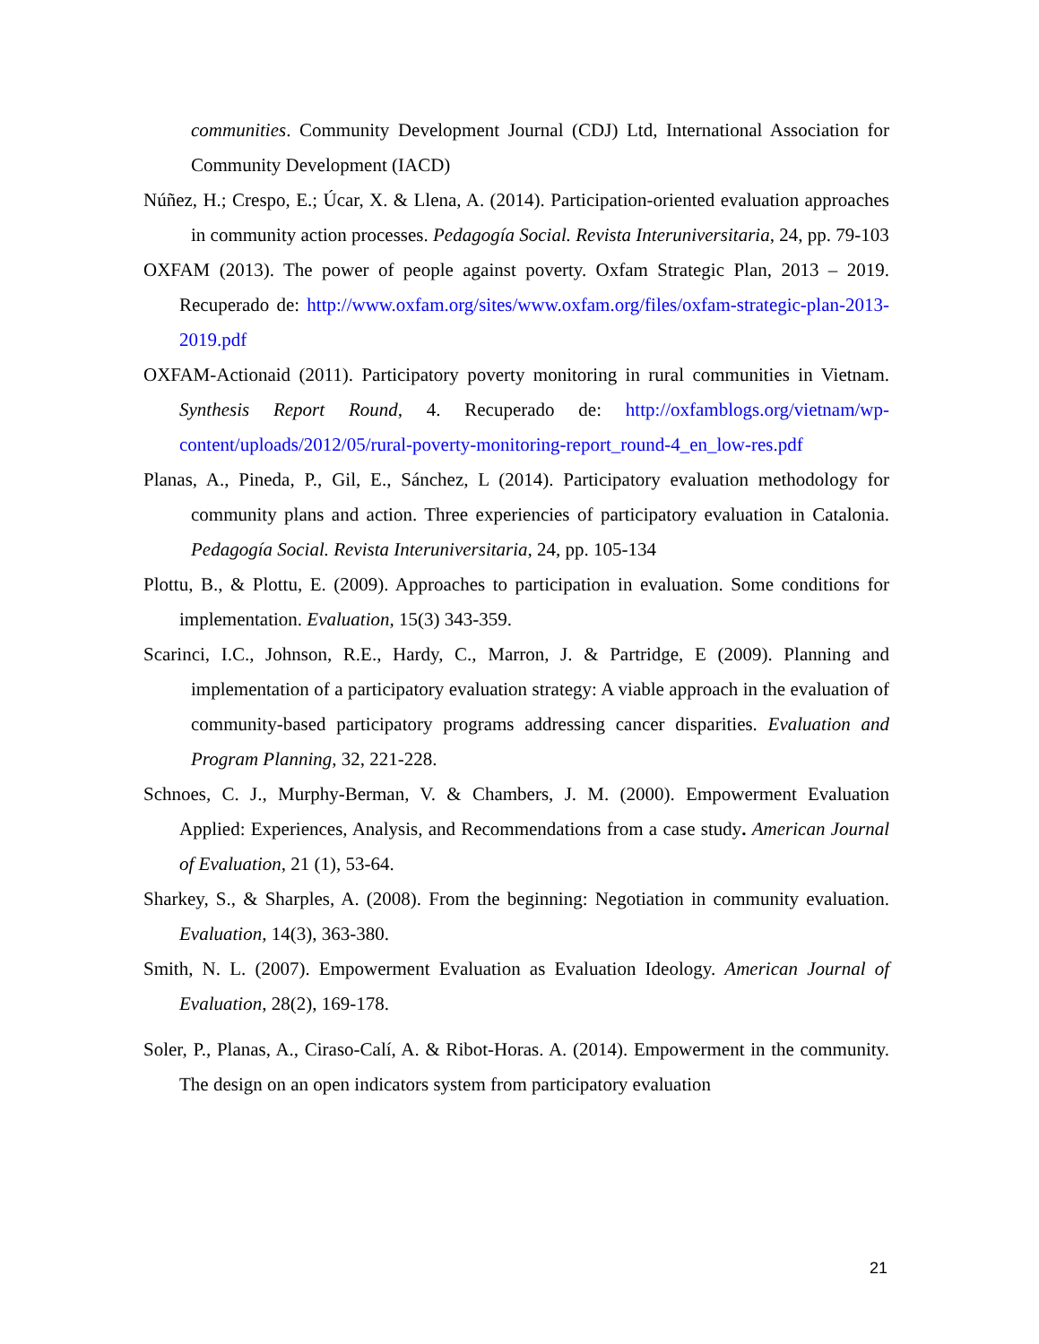communities. Community Development Journal (CDJ) Ltd, International Association for Community Development (IACD)
Núñez, H.; Crespo, E.; Úcar, X. & Llena, A. (2014). Participation-oriented evaluation approaches in community action processes. Pedagogía Social. Revista Interuniversitaria, 24, pp. 79-103
OXFAM (2013). The power of people against poverty. Oxfam Strategic Plan, 2013 – 2019. Recuperado de: http://www.oxfam.org/sites/www.oxfam.org/files/oxfam-strategic-plan-2013-2019.pdf
OXFAM-Actionaid (2011). Participatory poverty monitoring in rural communities in Vietnam. Synthesis Report Round, 4. Recuperado de: http://oxfamblogs.org/vietnam/wp-content/uploads/2012/05/rural-poverty-monitoring-report_round-4_en_low-res.pdf
Planas, A., Pineda, P., Gil, E., Sánchez, L (2014). Participatory evaluation methodology for community plans and action. Three experiencies of participatory evaluation in Catalonia. Pedagogía Social. Revista Interuniversitaria, 24, pp. 105-134
Plottu, B., & Plottu, E. (2009). Approaches to participation in evaluation. Some conditions for implementation. Evaluation, 15(3) 343-359.
Scarinci, I.C., Johnson, R.E., Hardy, C., Marron, J. & Partridge, E (2009). Planning and implementation of a participatory evaluation strategy: A viable approach in the evaluation of community-based participatory programs addressing cancer disparities. Evaluation and Program Planning, 32, 221-228.
Schnoes, C. J., Murphy-Berman, V. & Chambers, J. M. (2000). Empowerment Evaluation Applied: Experiences, Analysis, and Recommendations from a case study. American Journal of Evaluation, 21 (1), 53-64.
Sharkey, S., & Sharples, A. (2008). From the beginning: Negotiation in community evaluation. Evaluation, 14(3), 363-380.
Smith, N. L. (2007). Empowerment Evaluation as Evaluation Ideology. American Journal of Evaluation, 28(2), 169-178.
Soler, P., Planas, A., Ciraso-Calí, A. & Ribot-Horas. A. (2014). Empowerment in the community. The design on an open indicators system from participatory evaluation
21